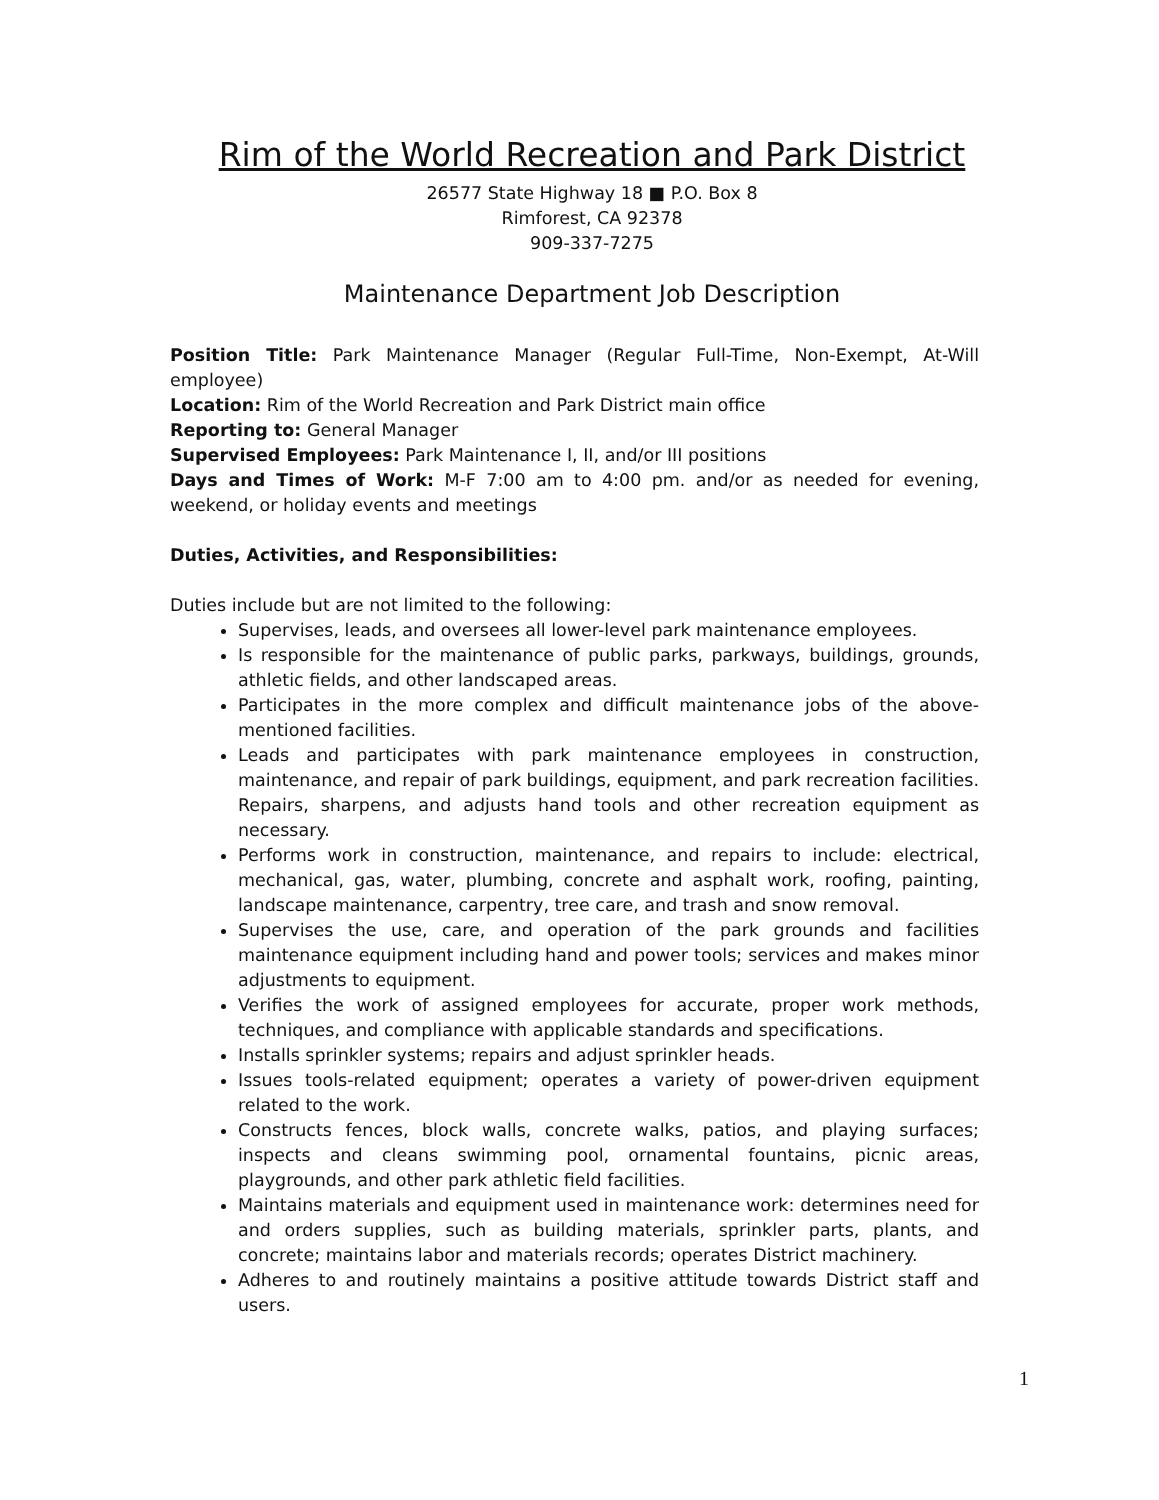Rim of the World Recreation and Park District
26577 State Highway 18 ■ P.O. Box 8
Rimforest, CA 92378
909-337-7275
Maintenance Department Job Description
Position Title: Park Maintenance Manager (Regular Full-Time, Non-Exempt, At-Will employee)
Location: Rim of the World Recreation and Park District main office
Reporting to: General Manager
Supervised Employees: Park Maintenance I, II, and/or III positions
Days and Times of Work: M-F 7:00 am to 4:00 pm. and/or as needed for evening, weekend, or holiday events and meetings
Duties, Activities, and Responsibilities:
Duties include but are not limited to the following:
Supervises, leads, and oversees all lower-level park maintenance employees.
Is responsible for the maintenance of public parks, parkways, buildings, grounds, athletic fields, and other landscaped areas.
Participates in the more complex and difficult maintenance jobs of the above-mentioned facilities.
Leads and participates with park maintenance employees in construction, maintenance, and repair of park buildings, equipment, and park recreation facilities. Repairs, sharpens, and adjusts hand tools and other recreation equipment as necessary.
Performs work in construction, maintenance, and repairs to include: electrical, mechanical, gas, water, plumbing, concrete and asphalt work, roofing, painting, landscape maintenance, carpentry, tree care, and trash and snow removal.
Supervises the use, care, and operation of the park grounds and facilities maintenance equipment including hand and power tools; services and makes minor adjustments to equipment.
Verifies the work of assigned employees for accurate, proper work methods, techniques, and compliance with applicable standards and specifications.
Installs sprinkler systems; repairs and adjust sprinkler heads.
Issues tools-related equipment; operates a variety of power-driven equipment related to the work.
Constructs fences, block walls, concrete walks, patios, and playing surfaces; inspects and cleans swimming pool, ornamental fountains, picnic areas, playgrounds, and other park athletic field facilities.
Maintains materials and equipment used in maintenance work: determines need for and orders supplies, such as building materials, sprinkler parts, plants, and concrete; maintains labor and materials records; operates District machinery.
Adheres to and routinely maintains a positive attitude towards District staff and users.
1